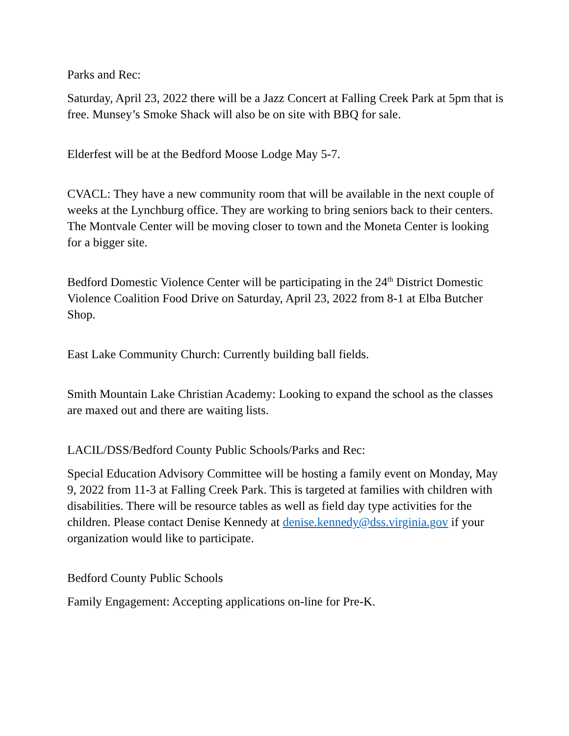Parks and Rec:
Saturday, April 23, 2022 there will be a Jazz Concert at Falling Creek Park at 5pm that is free. Munsey’s Smoke Shack will also be on site with BBQ for sale.
Elderfest will be at the Bedford Moose Lodge May 5-7.
CVACL: They have a new community room that will be available in the next couple of weeks at the Lynchburg office. They are working to bring seniors back to their centers. The Montvale Center will be moving closer to town and the Moneta Center is looking for a bigger site.
Bedford Domestic Violence Center will be participating in the 24<sup>th</sup> District Domestic Violence Coalition Food Drive on Saturday, April 23, 2022 from 8-1 at Elba Butcher Shop.
East Lake Community Church: Currently building ball fields.
Smith Mountain Lake Christian Academy: Looking to expand the school as the classes are maxed out and there are waiting lists.
LACIL/DSS/Bedford County Public Schools/Parks and Rec:
Special Education Advisory Committee will be hosting a family event on Monday, May 9, 2022 from 11-3 at Falling Creek Park. This is targeted at families with children with disabilities. There will be resource tables as well as field day type activities for the children. Please contact Denise Kennedy at denise.kennedy@dss.virginia.gov if your organization would like to participate.
Bedford County Public Schools
Family Engagement: Accepting applications on-line for Pre-K.